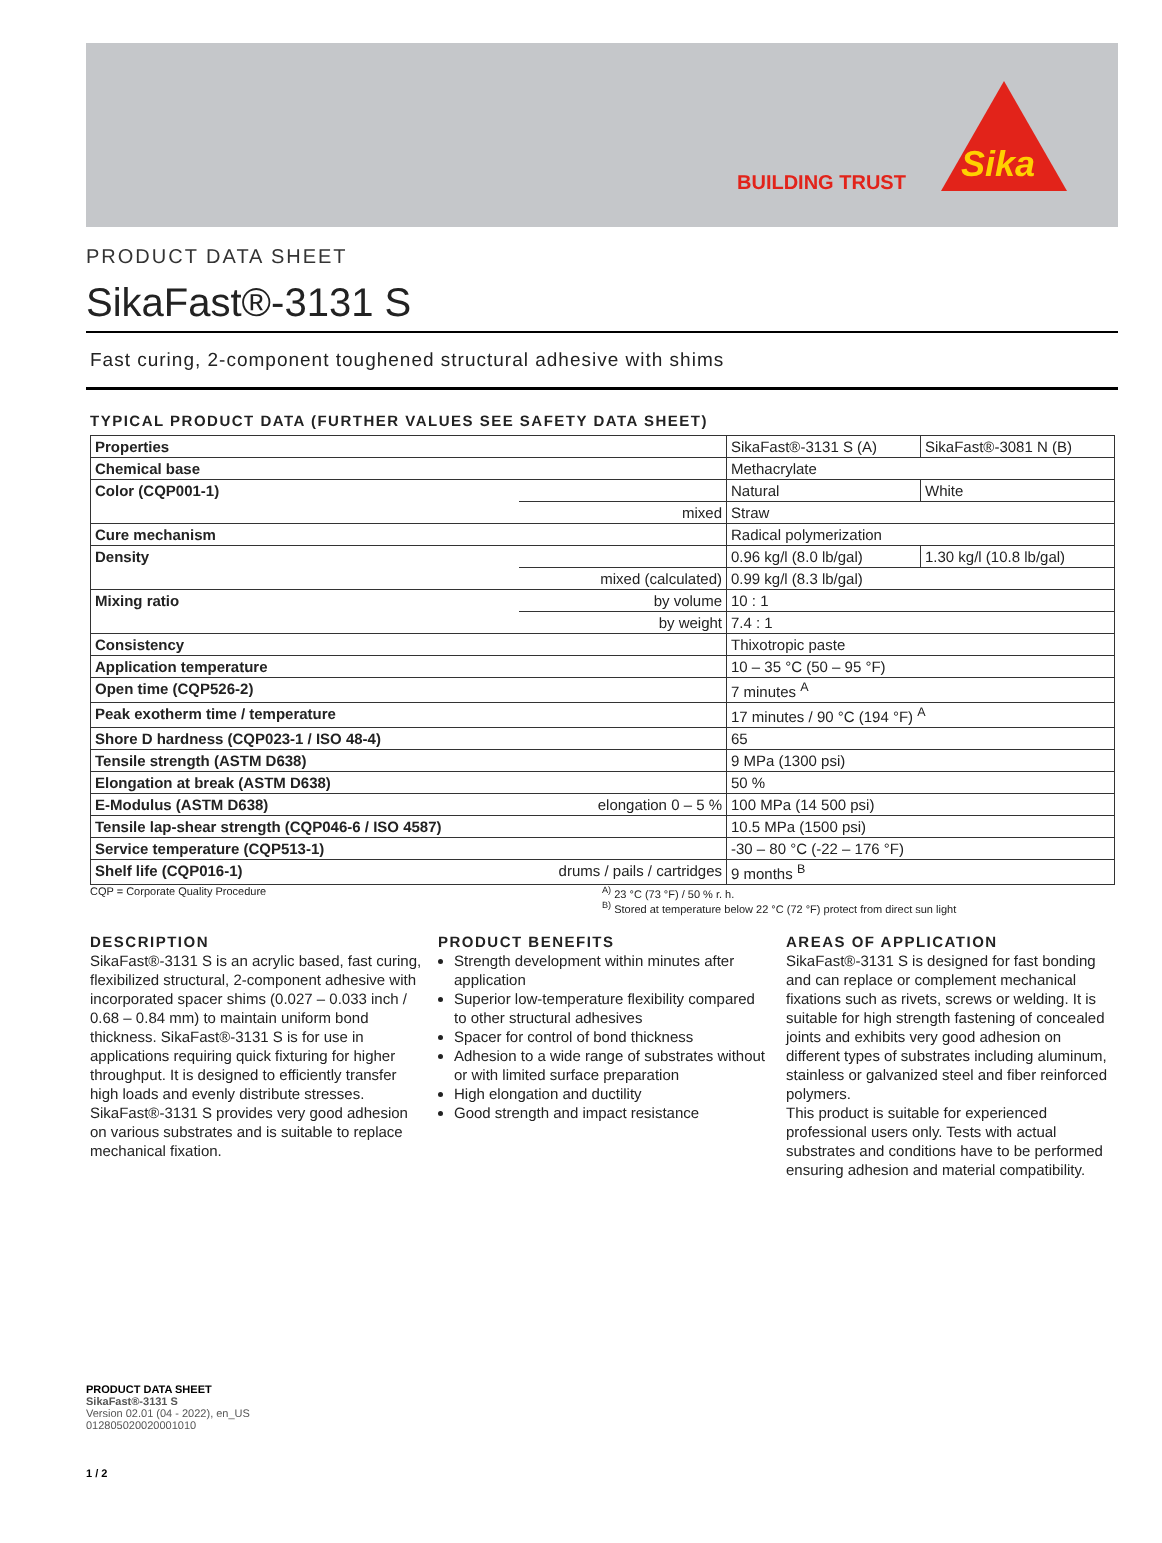BUILDING TRUST Sika
PRODUCT DATA SHEET
SikaFast®-3131 S
Fast curing, 2-component toughened structural adhesive with shims
TYPICAL PRODUCT DATA (FURTHER VALUES SEE SAFETY DATA SHEET)
| Properties | | SikaFast®-3131 S (A) | SikaFast®-3081 N (B) |
| Chemical base | | Methacrylate | |
| Color (CQP001-1) | | Natural | White |
| | mixed | Straw | |
| Cure mechanism | | Radical polymerization | |
| Density | | 0.96 kg/l (8.0 lb/gal) | 1.30 kg/l (10.8 lb/gal) |
| | mixed (calculated) | 0.99 kg/l (8.3 lb/gal) | |
| Mixing ratio | by volume | 10 : 1 | |
| | by weight | 7.4 : 1 | |
| Consistency | | Thixotropic paste | |
| Application temperature | | 10 – 35 °C (50 – 95 °F) | |
| Open time (CQP526-2) | | 7 minutes <sup>A</sup> | |
| Peak exotherm time / temperature | | 17 minutes / 90 °C (194 °F) <sup>A</sup> | |
| Shore D hardness (CQP023-1 / ISO 48-4) | | 65 | |
| Tensile strength (ASTM D638) | | 9 MPa (1300 psi) | |
| Elongation at break (ASTM D638) | | 50 % | |
| E-Modulus (ASTM D638) | elongation 0 – 5 % | 100 MPa (14 500 psi) | |
| Tensile lap-shear strength (CQP046-6 / ISO 4587) | | 10.5 MPa (1500 psi) | |
| Service temperature (CQP513-1) | | -30 – 80 °C (-22 – 176 °F) | |
| Shelf life (CQP016-1) | drums / pails / cartridges | 9 months <sup>B</sup> | |
CQP = Corporate Quality Procedure <sup>A)</sup> 23 °C (73 °F) / 50 % r. h.
<sup>B)</sup> Stored at temperature below 22 °C (72 °F) protect from direct sun light
DESCRIPTION
SikaFast®-3131 S is an acrylic based, fast curing, flexibilized structural, 2-component adhesive with incorporated spacer shims (0.027 – 0.033 inch / 0.68 – 0.84 mm) to maintain uniform bond thickness. SikaFast®-3131 S is for use in applications requiring quick fixturing for higher throughput. It is designed to efficiently transfer high loads and evenly distribute stresses. SikaFast®-3131 S provides very good adhesion on various substrates and is suitable to replace mechanical fixation.
PRODUCT BENEFITS
Strength development within minutes after application
Superior low-temperature flexibility compared to other structural adhesives
Spacer for control of bond thickness
Adhesion to a wide range of substrates without or with limited surface preparation
High elongation and ductility
Good strength and impact resistance
AREAS OF APPLICATION
SikaFast®-3131 S is designed for fast bonding and can replace or complement mechanical fixations such as rivets, screws or welding. It is suitable for high strength fastening of concealed joints and exhibits very good adhesion on different types of substrates including aluminum, stainless or galvanized steel and fiber reinforced polymers.
This product is suitable for experienced professional users only. Tests with actual substrates and conditions have to be performed ensuring adhesion and material compatibility.
PRODUCT DATA SHEET
SikaFast®-3131 S
Version 02.01 (04 - 2022), en_US
012805020020001010
1 / 2